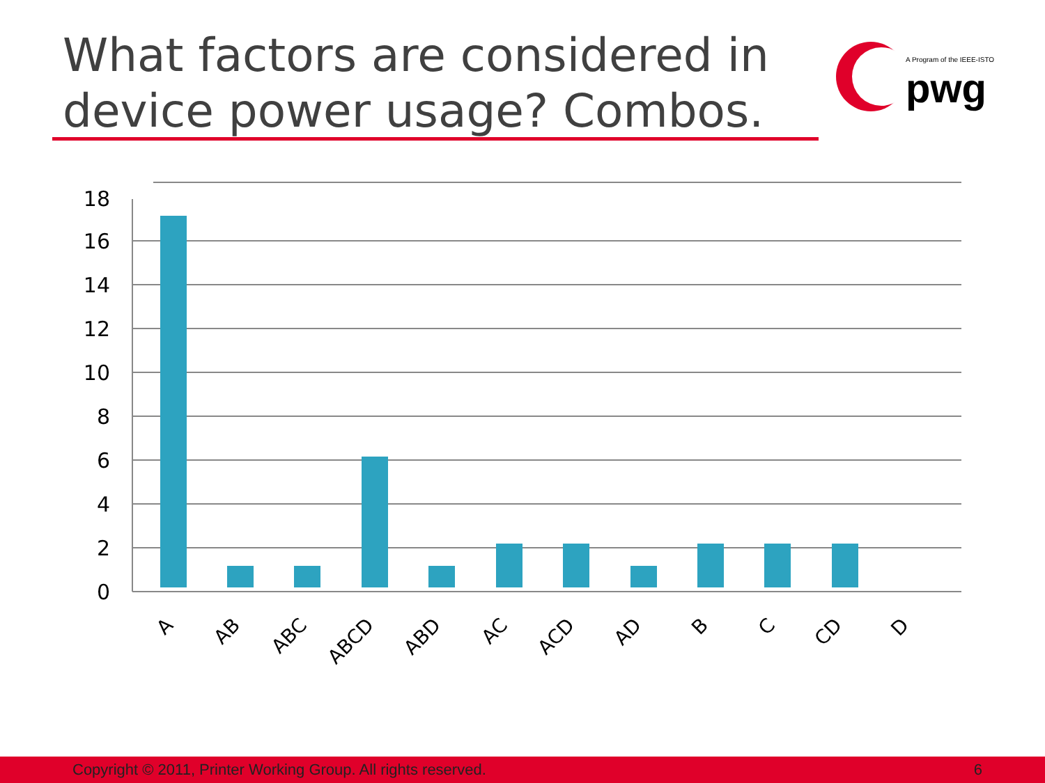What factors are considered in
device power usage? Combos.
A Program of the IEEE-ISTO
pwg
0
2
4
6
8
10
12
14
16
18
A
AB
ABC
ABCD
ABD
AC
ACD
AD
B
C
CD
D
Copyright © 2011, Printer Working Group. All rights reserved. 6